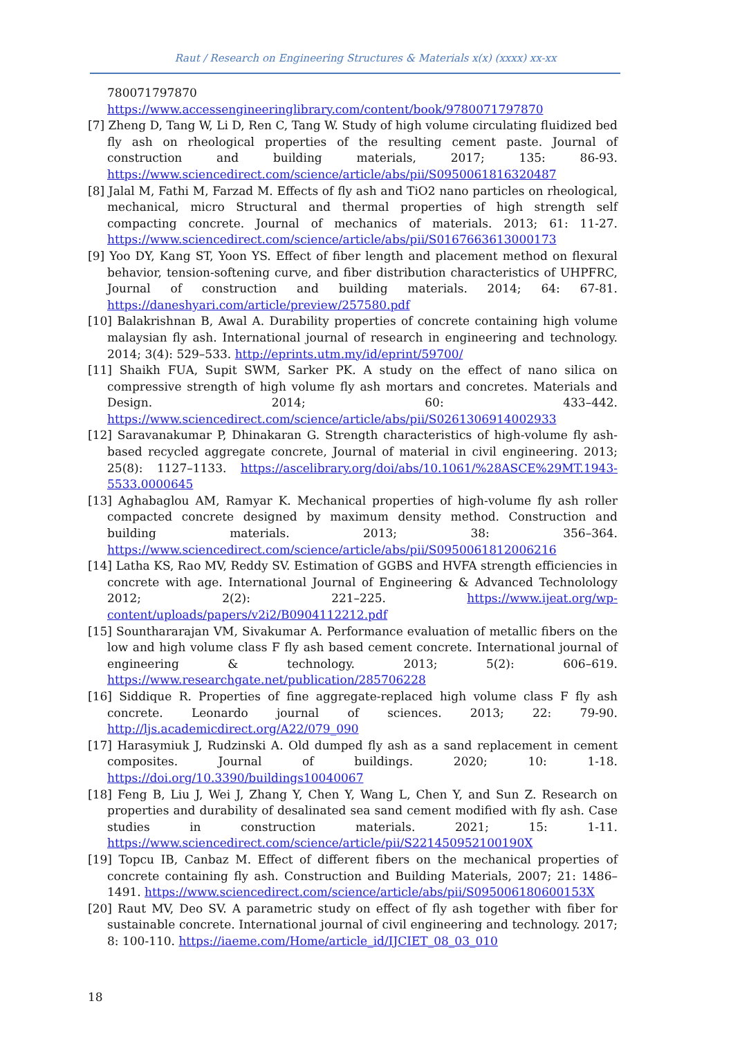Raut / Research on Engineering Structures & Materials x(x) (xxxx) xx-xx
780071797870
https://www.accessengineeringlibrary.com/content/book/9780071797870
[7] Zheng D, Tang W, Li D, Ren C, Tang W. Study of high volume circulating fluidized bed fly ash on rheological properties of the resulting cement paste. Journal of construction and building materials, 2017; 135: 86-93. https://www.sciencedirect.com/science/article/abs/pii/S0950061816320487
[8] Jalal M, Fathi M, Farzad M. Effects of fly ash and TiO2 nano particles on rheological, mechanical, micro Structural and thermal properties of high strength self compacting concrete. Journal of mechanics of materials. 2013; 61: 11-27. https://www.sciencedirect.com/science/article/abs/pii/S0167663613000173
[9] Yoo DY, Kang ST, Yoon YS. Effect of fiber length and placement method on flexural behavior, tension-softening curve, and fiber distribution characteristics of UHPFRC, Journal of construction and building materials. 2014; 64: 67-81. https://daneshyari.com/article/preview/257580.pdf
[10] Balakrishnan B, Awal A. Durability properties of concrete containing high volume malaysian fly ash. International journal of research in engineering and technology. 2014; 3(4): 529–533. http://eprints.utm.my/id/eprint/59700/
[11] Shaikh FUA, Supit SWM, Sarker PK. A study on the effect of nano silica on compressive strength of high volume fly ash mortars and concretes. Materials and Design. 2014; 60: 433–442. https://www.sciencedirect.com/science/article/abs/pii/S0261306914002933
[12] Saravanakumar P, Dhinakaran G. Strength characteristics of high-volume fly ash-based recycled aggregate concrete, Journal of material in civil engineering. 2013; 25(8): 1127–1133. https://ascelibrary.org/doi/abs/10.1061/%28ASCE%29MT.1943-5533.0000645
[13] Aghabaglou AM, Ramyar K. Mechanical properties of high-volume fly ash roller compacted concrete designed by maximum density method. Construction and building materials. 2013; 38: 356–364. https://www.sciencedirect.com/science/article/abs/pii/S0950061812006216
[14] Latha KS, Rao MV, Reddy SV. Estimation of GGBS and HVFA strength efficiencies in concrete with age. International Journal of Engineering & Advanced Technolology 2012; 2(2): 221–225. https://www.ijeat.org/wp-content/uploads/papers/v2i2/B0904112212.pdf
[15] Sounthararajan VM, Sivakumar A. Performance evaluation of metallic fibers on the low and high volume class F fly ash based cement concrete. International journal of engineering & technology. 2013; 5(2): 606–619. https://www.researchgate.net/publication/285706228
[16] Siddique R. Properties of fine aggregate-replaced high volume class F fly ash concrete. Leonardo journal of sciences. 2013; 22: 79-90. http://ljs.academicdirect.org/A22/079_090
[17] Harasymiuk J, Rudzinski A. Old dumped fly ash as a sand replacement in cement composites. Journal of buildings. 2020; 10: 1-18. https://doi.org/10.3390/buildings10040067
[18] Feng B, Liu J, Wei J, Zhang Y, Chen Y, Wang L, Chen Y, and Sun Z. Research on properties and durability of desalinated sea sand cement modified with fly ash. Case studies in construction materials. 2021; 15: 1-11. https://www.sciencedirect.com/science/article/pii/S221450952100190X
[19] Topcu IB, Canbaz M. Effect of different fibers on the mechanical properties of concrete containing fly ash. Construction and Building Materials, 2007; 21: 1486–1491. https://www.sciencedirect.com/science/article/abs/pii/S095006180600153X
[20] Raut MV, Deo SV. A parametric study on effect of fly ash together with fiber for sustainable concrete. International journal of civil engineering and technology. 2017; 8: 100-110. https://iaeme.com/Home/article_id/IJCIET_08_03_010
18